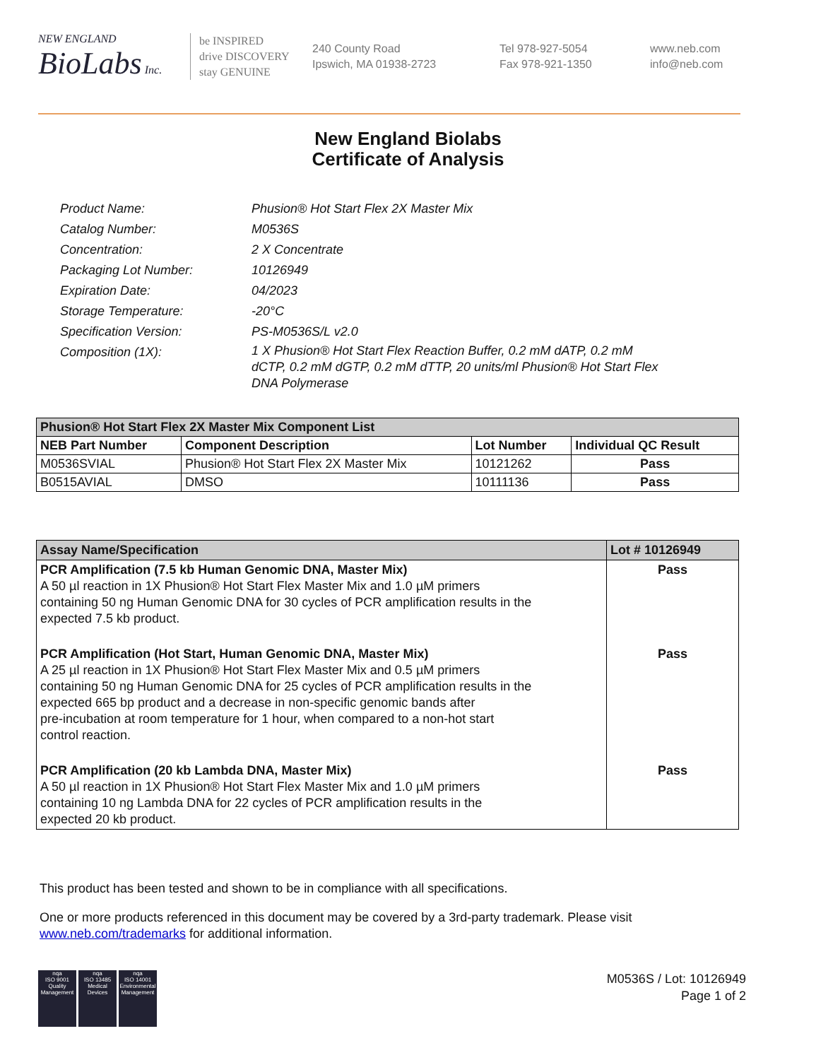NEW ENGLAND
BioLabs Inc.
be INSPIRED
drive DISCOVERY
stay GENUINE
240 County Road
Ipswich, MA 01938-2723
Tel 978-927-5054
Fax 978-921-1350
www.neb.com
info@neb.com
New England Biolabs
Certificate of Analysis
| Product Name: | Phusion® Hot Start Flex 2X Master Mix |
| Catalog Number: | M0536S |
| Concentration: | 2 X Concentrate |
| Packaging Lot Number: | 10126949 |
| Expiration Date: | 04/2023 |
| Storage Temperature: | -20°C |
| Specification Version: | PS-M0536S/L v2.0 |
| Composition (1X): | 1 X Phusion® Hot Start Flex Reaction Buffer, 0.2 mM dATP, 0.2 mM dCTP, 0.2 mM dGTP, 0.2 mM dTTP, 20 units/ml Phusion® Hot Start Flex DNA Polymerase |
| Phusion® Hot Start Flex 2X Master Mix Component List | | | |
| --- | --- | --- | --- |
| NEB Part Number | Component Description | Lot Number | Individual QC Result |
| M0536SVIAL | Phusion® Hot Start Flex 2X Master Mix | 10121262 | Pass |
| B0515AVIAL | DMSO | 10111136 | Pass |
| Assay Name/Specification | Lot # 10126949 |
| --- | --- |
| PCR Amplification (7.5 kb Human Genomic DNA, Master Mix) A 50 µl reaction in 1X Phusion® Hot Start Flex Master Mix and 1.0 µM primers containing 50 ng Human Genomic DNA for 30 cycles of PCR amplification results in the expected 7.5 kb product. | Pass |
| PCR Amplification (Hot Start, Human Genomic DNA, Master Mix) A 25 µl reaction in 1X Phusion® Hot Start Flex Master Mix and 0.5 µM primers containing 50 ng Human Genomic DNA for 25 cycles of PCR amplification results in the expected 665 bp product and a decrease in non-specific genomic bands after pre-incubation at room temperature for 1 hour, when compared to a non-hot start control reaction. | Pass |
| PCR Amplification (20 kb Lambda DNA, Master Mix) A 50 µl reaction in 1X Phusion® Hot Start Flex Master Mix and 1.0 µM primers containing 10 ng Lambda DNA for 22 cycles of PCR amplification results in the expected 20 kb product. | Pass |
This product has been tested and shown to be in compliance with all specifications.
One or more products referenced in this document may be covered by a 3rd-party trademark. Please visit www.neb.com/trademarks for additional information.
nqa
ISO 9001
Quality Management
nqa
ISO 13485
Medical Devices
nqa
ISO 14001
Environmental Management
M0536S / Lot: 10126949
Page 1 of 2